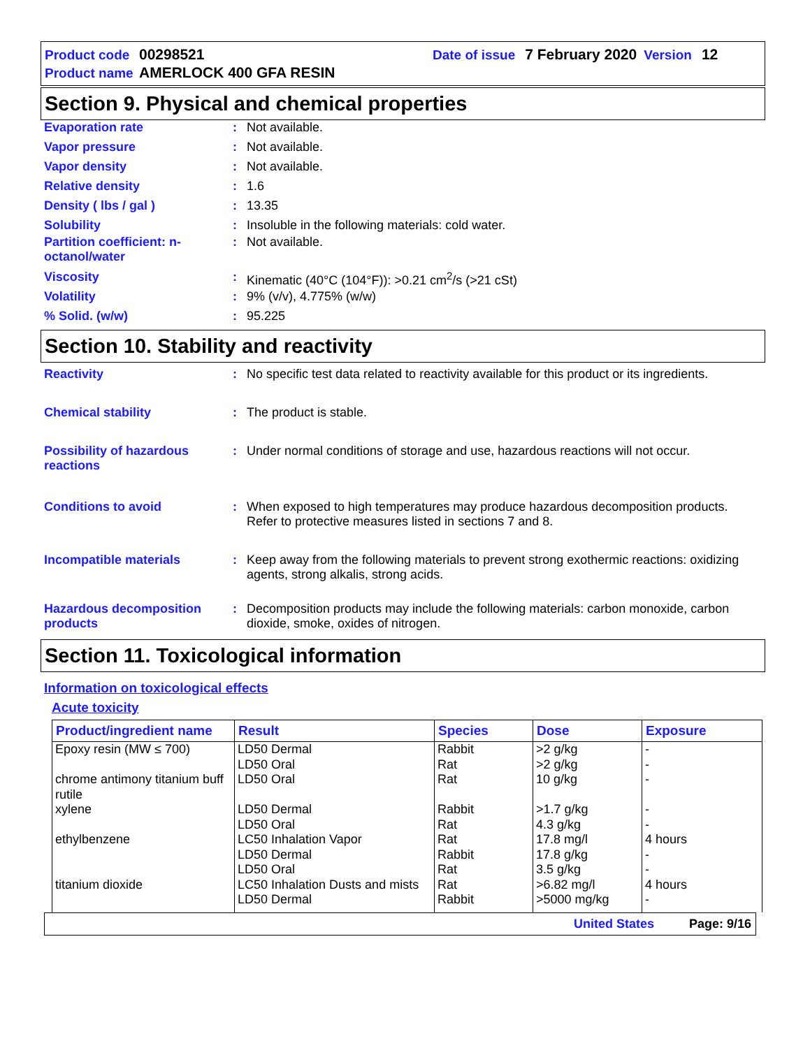Product code 00298521 Date of issue 7 February 2020 Version 12
Product name AMERLOCK 400 GFA RESIN
Section 9. Physical and chemical properties
Evaporation rate: Not available.
Vapor pressure: Not available.
Vapor density: Not available.
Relative density: 1.6
Density ( lbs / gal ): 13.35
Solubility: Insoluble in the following materials: cold water.
Partition coefficient: n-octanol/water: Not available.
Viscosity: Kinematic (40°C (104°F)): >0.21 cm<sup>2</sup>/s (>21 cSt)
Volatility: 9% (v/v), 4.775% (w/w)
% Solid. (w/w): 95.225
Section 10. Stability and reactivity
Reactivity: No specific test data related to reactivity available for this product or its ingredients.
Chemical stability: The product is stable.
Possibility of hazardous reactions: Under normal conditions of storage and use, hazardous reactions will not occur.
Conditions to avoid: When exposed to high temperatures may produce hazardous decomposition products. Refer to protective measures listed in sections 7 and 8.
Incompatible materials: Keep away from the following materials to prevent strong exothermic reactions: oxidizing agents, strong alkalis, strong acids.
Hazardous decomposition products: Decomposition products may include the following materials: carbon monoxide, carbon dioxide, smoke, oxides of nitrogen.
Section 11. Toxicological information
Information on toxicological effects
Acute toxicity
| Product/ingredient name | Result | Species | Dose | Exposure |
| --- | --- | --- | --- | --- |
| Epoxy resin (MW ≤ 700) | LD50 Dermal LD50 Oral | Rabbit Rat | >2 g/kg >2 g/kg | - - |
| chrome antimony titanium buff rutile | LD50 Oral | Rat | 10 g/kg | - |
| xylene | LD50 Dermal LD50 Oral | Rabbit Rat | >1.7 g/kg 4.3 g/kg | - - |
| ethylbenzene | LC50 Inhalation Vapor LD50 Dermal LD50 Oral | Rat Rabbit Rat | 17.8 mg/l 17.8 g/kg 3.5 g/kg | 4 hours - - |
| titanium dioxide | LC50 Inhalation Dusts and mists LD50 Dermal | Rat Rabbit | >6.82 mg/l >5000 mg/kg | 4 hours - |
United States Page: 9/16